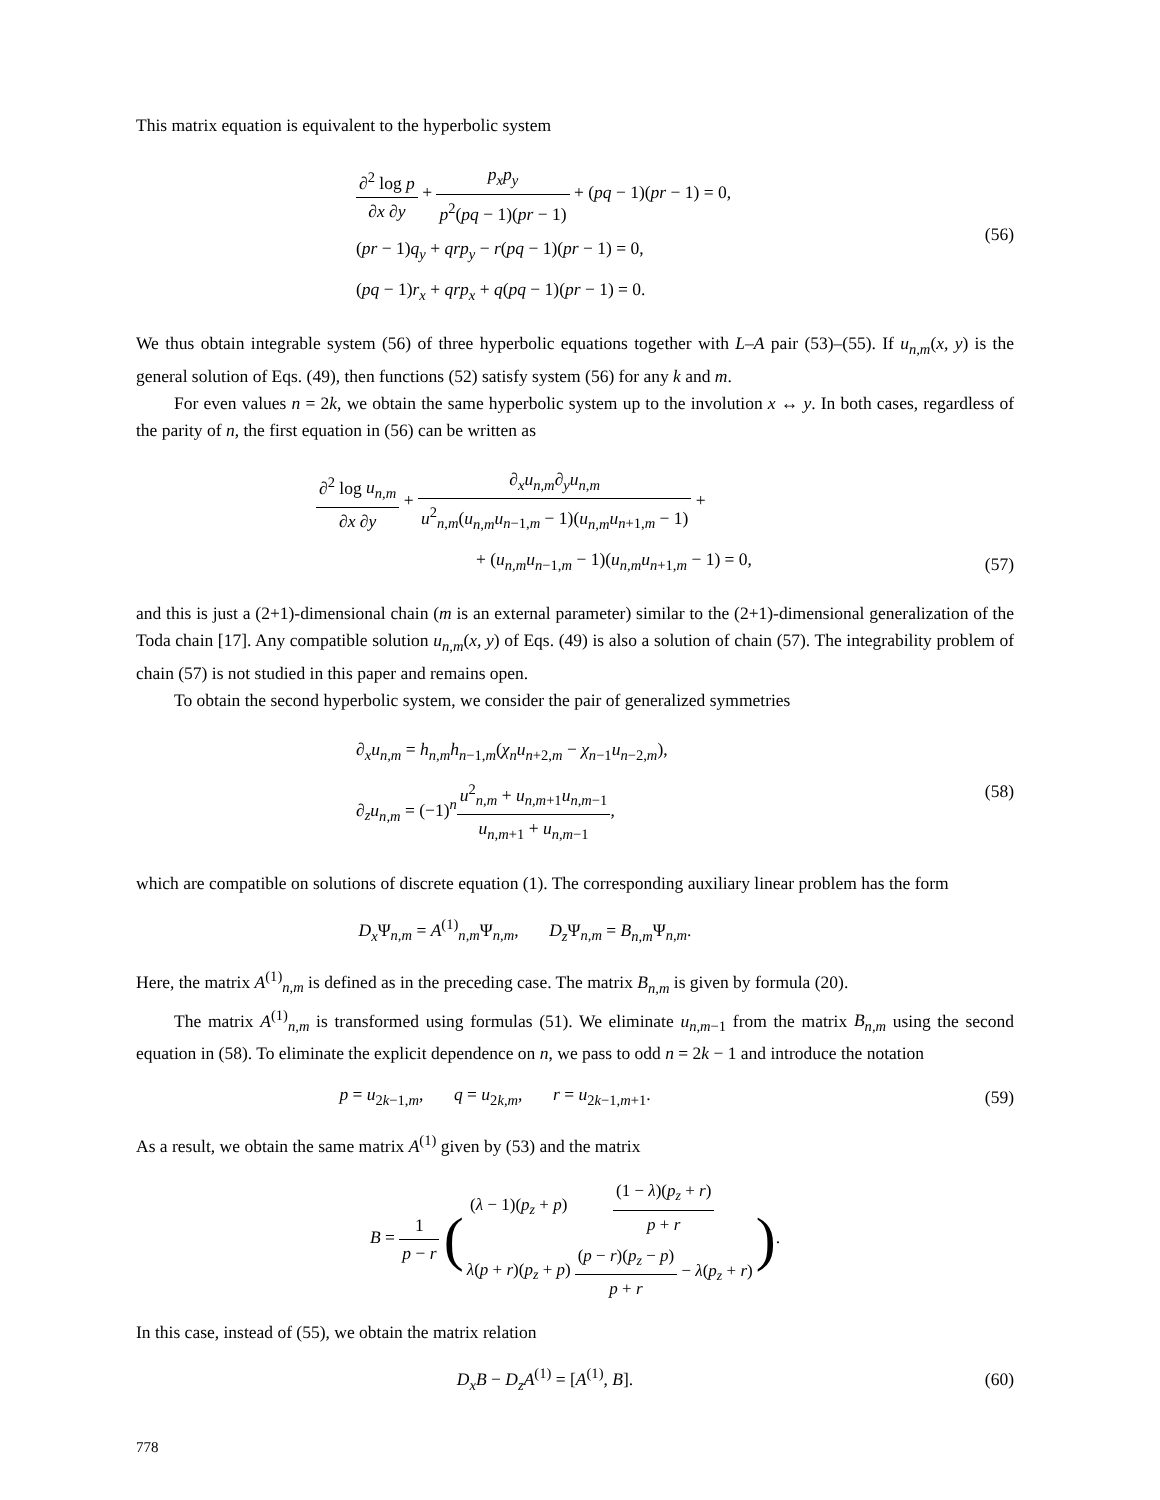This matrix equation is equivalent to the hyperbolic system
∂<sup>2</sup> log p ∂x ∂y + p<sub>x</sub>p<sub>y</sub> p<sup>2</sup>(pq − 1)(pr − 1) + (pq − 1)(pr − 1) = 0,
(pr − 1)q<sub>y</sub> + qrp<sub>y</sub> − r(pq − 1)(pr − 1) = 0,
(pq − 1)r<sub>x</sub> + qrp<sub>x</sub> + q(pq − 1)(pr − 1) = 0.
(56)
We thus obtain integrable system (56) of three hyperbolic equations together with L–A pair (53)–(55). If u<sub>n,m</sub>(x, y) is the general solution of Eqs. (49), then functions (52) satisfy system (56) for any k and m.
For even values n = 2k, we obtain the same hyperbolic system up to the involution x ↔ y. In both cases, regardless of the parity of n, the first equation in (56) can be written as
∂<sup>2</sup> log u<sub>n,m</sub> ∂x ∂y + ∂<sub>x</sub>u<sub>n,m</sub>∂<sub>y</sub>u<sub>n,m</sub> u<sup>2</sup><sub>n,m</sub>(u<sub>n,m</sub>u<sub>n−1,m</sub> − 1)(u<sub>n,m</sub>u<sub>n+1,m</sub> − 1) +
+ (u<sub>n,m</sub>u<sub>n−1,m</sub> − 1)(u<sub>n,m</sub>u<sub>n+1,m</sub> − 1) = 0,
(57)
and this is just a (2+1)-dimensional chain (m is an external parameter) similar to the (2+1)-dimensional generalization of the Toda chain [17]. Any compatible solution u<sub>n,m</sub>(x, y) of Eqs. (49) is also a solution of chain (57). The integrability problem of chain (57) is not studied in this paper and remains open.
To obtain the second hyperbolic system, we consider the pair of generalized symmetries
∂<sub>x</sub>u<sub>n,m</sub> = h<sub>n,m</sub>h<sub>n−1,m</sub>(χ<sub>n</sub>u<sub>n+2,m</sub> − χ<sub>n−1</sub>u<sub>n−2,m</sub>),
∂<sub>z</sub>u<sub>n,m</sub> = (−1)<sup>n</sup>u<sup>2</sup><sub>n,m</sub> + u<sub>n,m+1</sub>u<sub>n,m−1</sub> u<sub>n,m+1</sub> + u<sub>n,m−1</sub>,
(58)
which are compatible on solutions of discrete equation (1). The corresponding auxiliary linear problem has the form
D<sub>x</sub> Ψ<sub>n,m</sub> = A<sup>(1)</sup><sub>n,m</sub>Ψ<sub>n,m</sub>, D<sub>z</sub> Ψ<sub>n,m</sub> = B<sub>n,m</sub> Ψ<sub>n,m</sub>.
Here, the matrix A<sup>(1)</sup><sub>n,m</sub> is defined as in the preceding case. The matrix B<sub>n,m</sub> is given by formula (20).
The matrix A<sup>(1)</sup><sub>n,m</sub> is transformed using formulas (51). We eliminate u<sub>n,m−1</sub> from the matrix B<sub>n,m</sub> using the second equation in (58). To eliminate the explicit dependence on n, we pass to odd n = 2k − 1 and introduce the notation
p = u<sub>2k−1,m</sub>, q = u<sub>2k,m</sub>, r = u<sub>2k−1,m+1</sub>.
(59)
As a result, we obtain the same matrix A<sup>(1)</sup> given by (53) and the matrix
B = 1 p − r (
| ( λ − 1)( p<sub>z</sub> + p ) | (1 − λ )( p<sub>z</sub> + r ) p + r |
| λ ( p + r )( p<sub>z</sub> + p ) | ( p − r )( p<sub>z</sub> − p ) p + r − λ ( p<sub>z</sub> + r ) |
).
In this case, instead of (55), we obtain the matrix relation
D<sub>x</sub>B − D<sub>z</sub>A<sup>(1)</sup> = [A<sup>(1)</sup>, B]. (60)
778